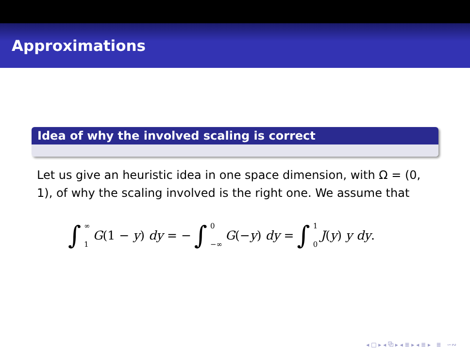Approximations
Idea of why the involved scaling is correct
Let us give an heuristic idea in one space dimension, with Ω = (0, 1), of why the scaling involved is the right one. We assume that
∫ ∞ 1 G(1 − y) dy = − ∫ 0 −∞ G(−y) dy = ∫ 1 0 J(y) y dy.
◂ □ ▸ ◂ ⧉ ▸ ◂ ≣ ▸ ◂ ≣ ▸ ≣ ∽∾